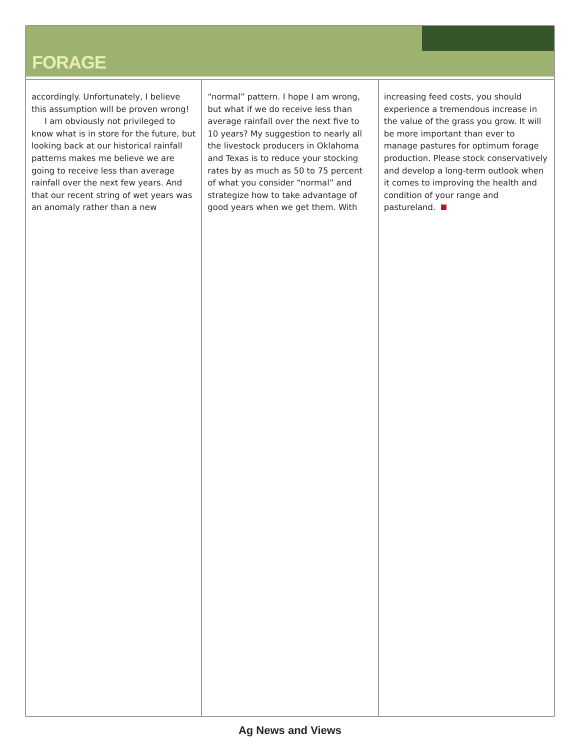FORAGE
accordingly. Unfortunately, I believe this assumption will be proven wrong!
I am obviously not privileged to know what is in store for the future, but looking back at our historical rainfall patterns makes me believe we are going to receive less than average rainfall over the next few years. And that our recent string of wet years was an anomaly rather than a new
“normal” pattern. I hope I am wrong, but what if we do receive less than average rainfall over the next five to 10 years? My suggestion to nearly all the livestock producers in Oklahoma and Texas is to reduce your stocking rates by as much as 50 to 75 percent of what you consider “normal” and strategize how to take advantage of good years when we get them. With
increasing feed costs, you should experience a tremendous increase in the value of the grass you grow. It will be more important than ever to manage pastures for optimum forage production. Please stock conservatively and develop a long-term outlook when it comes to improving the health and condition of your range and pastureland.
Ag News and Views